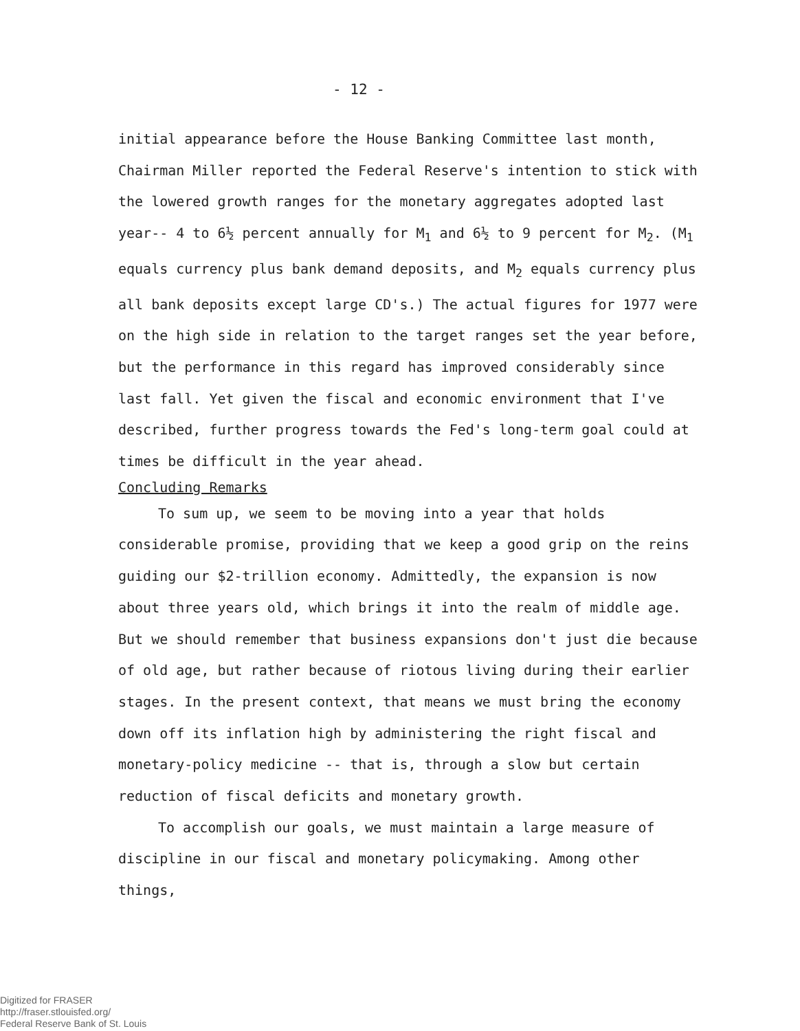- 12 -
initial appearance before the House Banking Committee last month, Chairman Miller reported the Federal Reserve's intention to stick with the lowered growth ranges for the monetary aggregates adopted last year-- 4 to 6½ percent annually for M<sub>1</sub> and 6½ to 9 percent for M<sub>2</sub>. (M<sub>1</sub> equals currency plus bank demand deposits, and M<sub>2</sub> equals currency plus all bank deposits except large CD's.) The actual figures for 1977 were on the high side in relation to the target ranges set the year before, but the performance in this regard has improved considerably since last fall. Yet given the fiscal and economic environment that I've described, further progress towards the Fed's long-term goal could at times be difficult in the year ahead.
Concluding Remarks
To sum up, we seem to be moving into a year that holds considerable promise, providing that we keep a good grip on the reins guiding our $2-trillion economy. Admittedly, the expansion is now about three years old, which brings it into the realm of middle age. But we should remember that business expansions don't just die because of old age, but rather because of riotous living during their earlier stages. In the present context, that means we must bring the economy down off its inflation high by administering the right fiscal and monetary-policy medicine -- that is, through a slow but certain reduction of fiscal deficits and monetary growth.
To accomplish our goals, we must maintain a large measure of discipline in our fiscal and monetary policymaking. Among other things,
Digitized for FRASER
http://fraser.stlouisfed.org/
Federal Reserve Bank of St. Louis